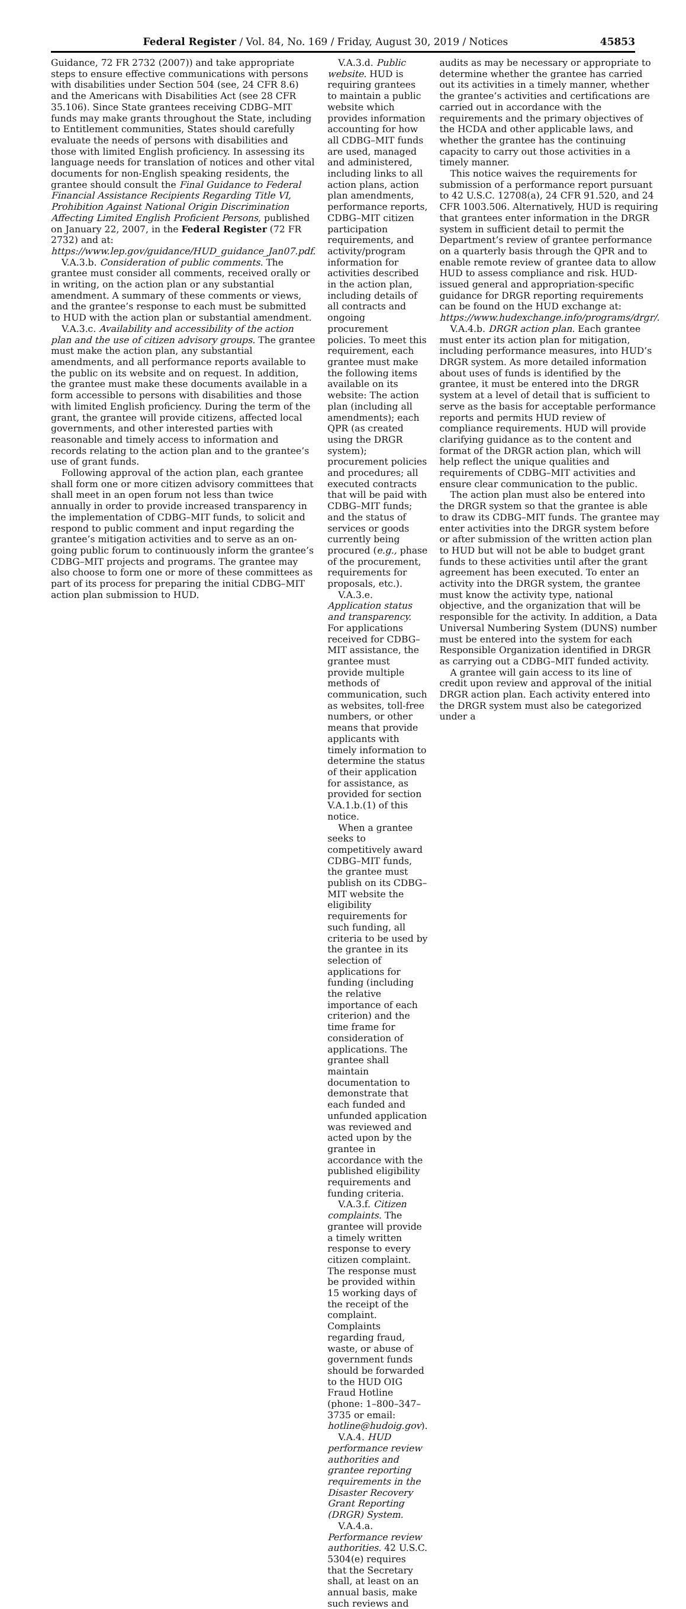Federal Register / Vol. 84, No. 169 / Friday, August 30, 2019 / Notices 45853
Guidance, 72 FR 2732 (2007)) and take appropriate steps to ensure effective communications with persons with disabilities under Section 504 (see, 24 CFR 8.6) and the Americans with Disabilities Act (see 28 CFR 35.106). Since State grantees receiving CDBG–MIT funds may make grants throughout the State, including to Entitlement communities, States should carefully evaluate the needs of persons with disabilities and those with limited English proficiency. In assessing its language needs for translation of notices and other vital documents for non-English speaking residents, the grantee should consult the Final Guidance to Federal Financial Assistance Recipients Regarding Title VI, Prohibition Against National Origin Discrimination Affecting Limited English Proficient Persons, published on January 22, 2007, in the Federal Register (72 FR 2732) and at: https://www.lep.gov/guidance/HUD_guidance_Jan07.pdf.
V.A.3.b. Consideration of public comments. The grantee must consider all comments, received orally or in writing, on the action plan or any substantial amendment. A summary of these comments or views, and the grantee’s response to each must be submitted to HUD with the action plan or substantial amendment.
V.A.3.c. Availability and accessibility of the action plan and the use of citizen advisory groups. The grantee must make the action plan, any substantial amendments, and all performance reports available to the public on its website and on request. In addition, the grantee must make these documents available in a form accessible to persons with disabilities and those with limited English proficiency. During the term of the grant, the grantee will provide citizens, affected local governments, and other interested parties with reasonable and timely access to information and records relating to the action plan and to the grantee’s use of grant funds.
Following approval of the action plan, each grantee shall form one or more citizen advisory committees that shall meet in an open forum not less than twice annually in order to provide increased transparency in the implementation of CDBG–MIT funds, to solicit and respond to public comment and input regarding the grantee’s mitigation activities and to serve as an on-going public forum to continuously inform the grantee’s CDBG–MIT projects and programs. The grantee may also choose to form one or more of these committees as part of its process for preparing the initial CDBG–MIT action plan submission to HUD.
V.A.3.d. Public website. HUD is requiring grantees to maintain a public website which provides information accounting for how all CDBG–MIT funds are used, managed and administered, including links to all action plans, action plan amendments, performance reports, CDBG–MIT citizen participation requirements, and activity/program information for activities described in the action plan, including details of all contracts and ongoing procurement policies. To meet this requirement, each grantee must make the following items available on its website: The action plan (including all amendments); each QPR (as created using the DRGR system); procurement policies and procedures; all executed contracts that will be paid with CDBG–MIT funds; and the status of services or goods currently being procured (e.g., phase of the procurement, requirements for proposals, etc.).
V.A.3.e. Application status and transparency. For applications received for CDBG–MIT assistance, the grantee must provide multiple methods of communication, such as websites, toll-free numbers, or other means that provide applicants with timely information to determine the status of their application for assistance, as provided for section V.A.1.b.(1) of this notice.
When a grantee seeks to competitively award CDBG–MIT funds, the grantee must publish on its CDBG–MIT website the eligibility requirements for such funding, all criteria to be used by the grantee in its selection of applications for funding (including the relative importance of each criterion) and the time frame for consideration of applications. The grantee shall maintain documentation to demonstrate that each funded and unfunded application was reviewed and acted upon by the grantee in accordance with the published eligibility requirements and funding criteria.
V.A.3.f. Citizen complaints. The grantee will provide a timely written response to every citizen complaint. The response must be provided within 15 working days of the receipt of the complaint. Complaints regarding fraud, waste, or abuse of government funds should be forwarded to the HUD OIG Fraud Hotline (phone: 1–800–347–3735 or email: hotline@hudoig.gov).
V.A.4. HUD performance review authorities and grantee reporting requirements in the Disaster Recovery Grant Reporting (DRGR) System.
V.A.4.a. Performance review authorities. 42 U.S.C. 5304(e) requires that the Secretary shall, at least on an annual basis, make such reviews and
audits as may be necessary or appropriate to determine whether the grantee has carried out its activities in a timely manner, whether the grantee’s activities and certifications are carried out in accordance with the requirements and the primary objectives of the HCDA and other applicable laws, and whether the grantee has the continuing capacity to carry out those activities in a timely manner.
This notice waives the requirements for submission of a performance report pursuant to 42 U.S.C. 12708(a), 24 CFR 91.520, and 24 CFR 1003.506. Alternatively, HUD is requiring that grantees enter information in the DRGR system in sufficient detail to permit the Department’s review of grantee performance on a quarterly basis through the QPR and to enable remote review of grantee data to allow HUD to assess compliance and risk. HUD-issued general and appropriation-specific guidance for DRGR reporting requirements can be found on the HUD exchange at: https://www.hudexchange.info/programs/drgr/.
V.A.4.b. DRGR action plan. Each grantee must enter its action plan for mitigation, including performance measures, into HUD’s DRGR system. As more detailed information about uses of funds is identified by the grantee, it must be entered into the DRGR system at a level of detail that is sufficient to serve as the basis for acceptable performance reports and permits HUD review of compliance requirements. HUD will provide clarifying guidance as to the content and format of the DRGR action plan, which will help reflect the unique qualities and requirements of CDBG–MIT activities and ensure clear communication to the public.
The action plan must also be entered into the DRGR system so that the grantee is able to draw its CDBG–MIT funds. The grantee may enter activities into the DRGR system before or after submission of the written action plan to HUD but will not be able to budget grant funds to these activities until after the grant agreement has been executed. To enter an activity into the DRGR system, the grantee must know the activity type, national objective, and the organization that will be responsible for the activity. In addition, a Data Universal Numbering System (DUNS) number must be entered into the system for each Responsible Organization identified in DRGR as carrying out a CDBG–MIT funded activity.
A grantee will gain access to its line of credit upon review and approval of the initial DRGR action plan. Each activity entered into the DRGR system must also be categorized under a